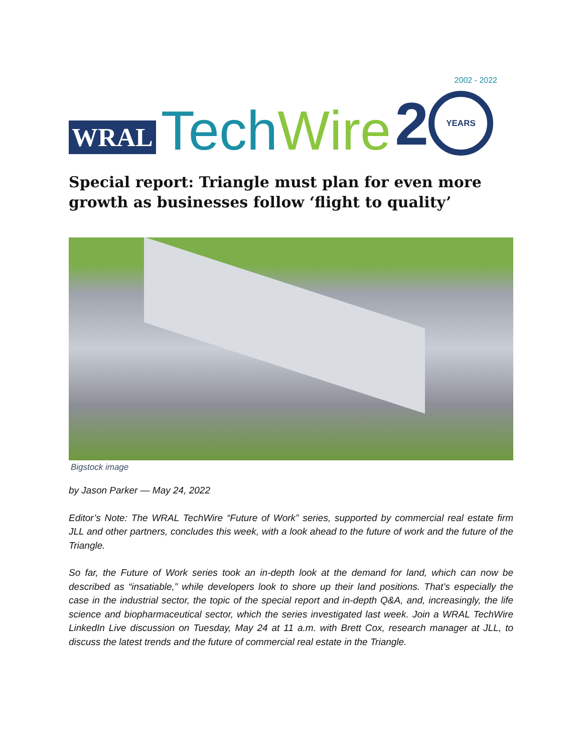WRAL Tech Wire 2 2002 - 2022
YEARS
Special report: Triangle must plan for even more growth as businesses follow ‘flight to quality’
Bigstock image
by Jason Parker — May 24, 2022
Editor’s Note: The WRAL TechWire “Future of Work” series, supported by commercial real estate firm JLL and other partners, concludes this week, with a look ahead to the future of work and the future of the Triangle.
So far, the Future of Work series took an in-depth look at the demand for land, which can now be described as “insatiable,” while developers look to shore up their land positions. That’s especially the case in the industrial sector, the topic of the special report and in-depth Q&A, and, increasingly, the life science and biopharmaceutical sector, which the series investigated last week. Join a WRAL TechWire LinkedIn Live discussion on Tuesday, May 24 at 11 a.m. with Brett Cox, research manager at JLL, to discuss the latest trends and the future of commercial real estate in the Triangle.